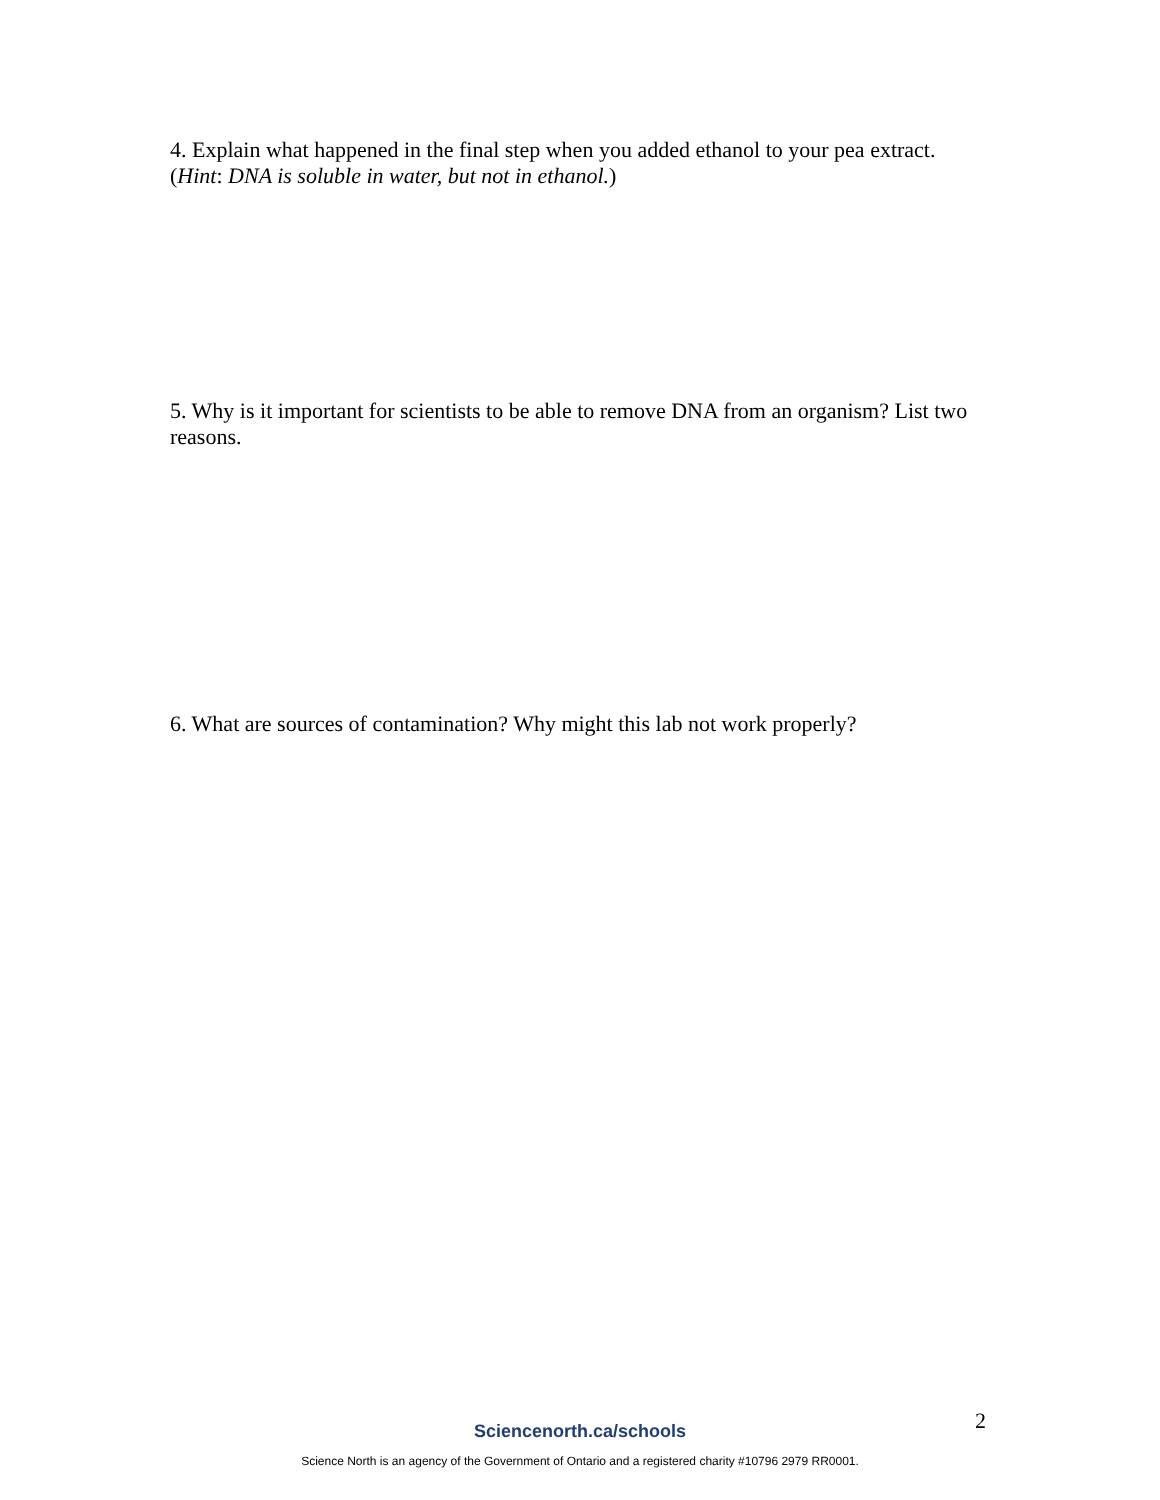4. Explain what happened in the final step when you added ethanol to your pea extract. (Hint: DNA is soluble in water, but not in ethanol.)
5. Why is it important for scientists to be able to remove DNA from an organism? List two reasons.
6. What are sources of contamination? Why might this lab not work properly?
2
Sciencenorth.ca/schools
Science North is an agency of the Government of Ontario and a registered charity #10796 2979 RR0001.